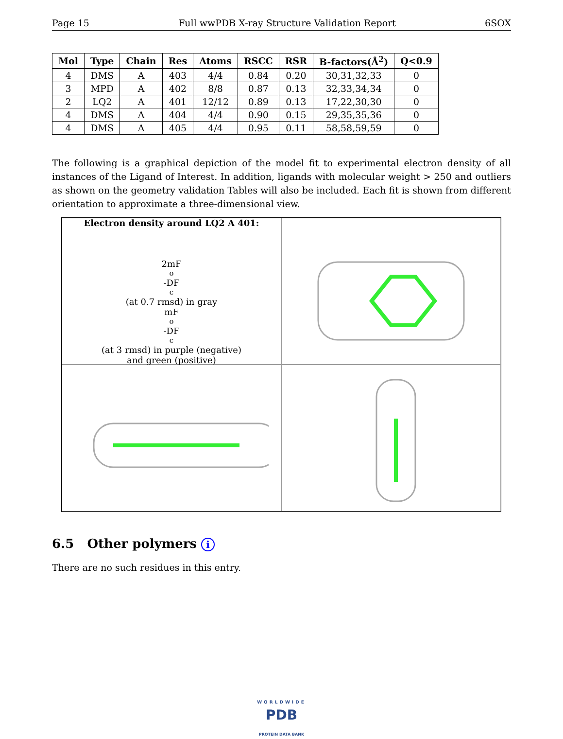Page 15 Full wwPDB X-ray Structure Validation Report 6SOX
| Mol | Type | Chain | Res | Atoms | RSCC | RSR | B-factors(Å<sup>2</sup>) | Q<0.9 |
| --- | --- | --- | --- | --- | --- | --- | --- | --- |
| 4 | DMS | A | 403 | 4/4 | 0.84 | 0.20 | 30,31,32,33 | 0 |
| 3 | MPD | A | 402 | 8/8 | 0.87 | 0.13 | 32,33,34,34 | 0 |
| 2 | LQ2 | A | 401 | 12/12 | 0.89 | 0.13 | 17,22,30,30 | 0 |
| 4 | DMS | A | 404 | 4/4 | 0.90 | 0.15 | 29,35,35,36 | 0 |
| 4 | DMS | A | 405 | 4/4 | 0.95 | 0.11 | 58,58,59,59 | 0 |
The following is a graphical depiction of the model fit to experimental electron density of all instances of the Ligand of Interest. In addition, ligands with molecular weight > 250 and outliers as shown on the geometry validation Tables will also be included. Each fit is shown from different orientation to approximate a three-dimensional view.
Electron density around LQ2 A 401:
2mF<sub>o</sub>-DF<sub>c</sub> (at 0.7 rmsd) in gray
mF<sub>o</sub>-DF<sub>c</sub> (at 3 rmsd) in purple (negative)
and green (positive)
6.5 Other polymers i
There are no such residues in this entry.
WORLDWIDE
PDB
PROTEIN DATA BANK